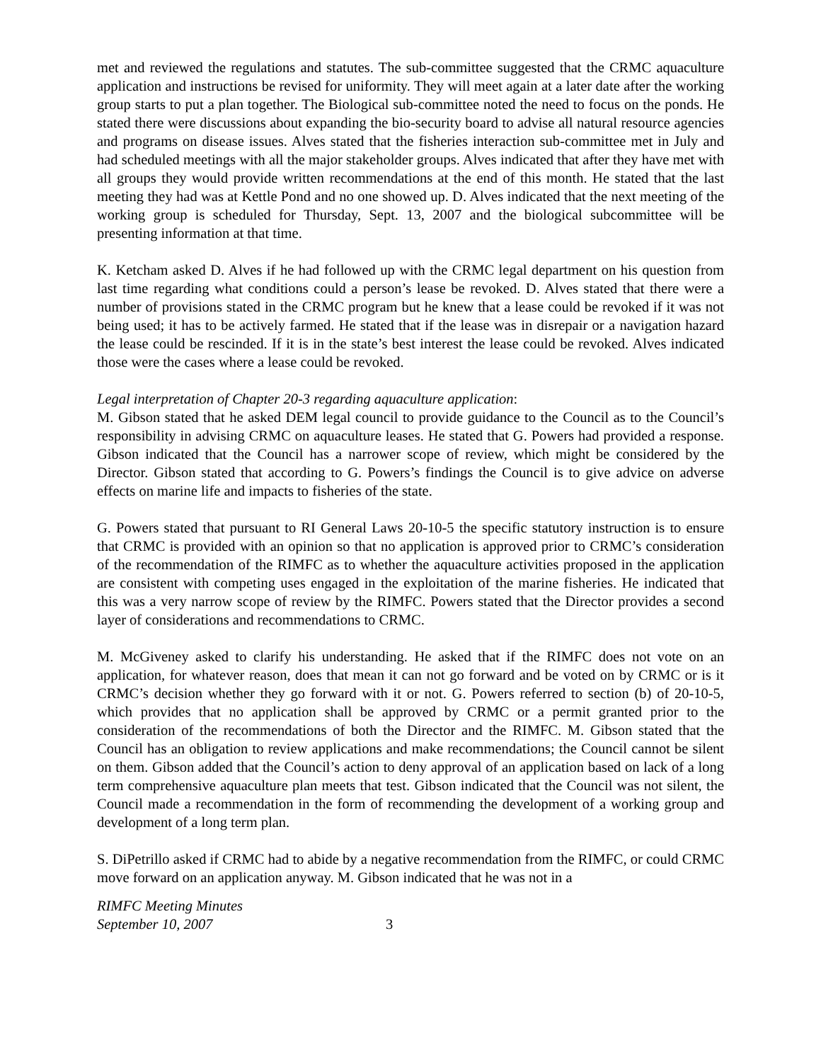met and reviewed the regulations and statutes. The sub-committee suggested that the CRMC aquaculture application and instructions be revised for uniformity. They will meet again at a later date after the working group starts to put a plan together. The Biological sub-committee noted the need to focus on the ponds. He stated there were discussions about expanding the bio-security board to advise all natural resource agencies and programs on disease issues. Alves stated that the fisheries interaction sub-committee met in July and had scheduled meetings with all the major stakeholder groups. Alves indicated that after they have met with all groups they would provide written recommendations at the end of this month. He stated that the last meeting they had was at Kettle Pond and no one showed up. D. Alves indicated that the next meeting of the working group is scheduled for Thursday, Sept. 13, 2007 and the biological subcommittee will be presenting information at that time.
K. Ketcham asked D. Alves if he had followed up with the CRMC legal department on his question from last time regarding what conditions could a person’s lease be revoked. D. Alves stated that there were a number of provisions stated in the CRMC program but he knew that a lease could be revoked if it was not being used; it has to be actively farmed. He stated that if the lease was in disrepair or a navigation hazard the lease could be rescinded. If it is in the state’s best interest the lease could be revoked. Alves indicated those were the cases where a lease could be revoked.
Legal interpretation of Chapter 20-3 regarding aquaculture application:
M. Gibson stated that he asked DEM legal council to provide guidance to the Council as to the Council’s responsibility in advising CRMC on aquaculture leases. He stated that G. Powers had provided a response. Gibson indicated that the Council has a narrower scope of review, which might be considered by the Director. Gibson stated that according to G. Powers’s findings the Council is to give advice on adverse effects on marine life and impacts to fisheries of the state.
G. Powers stated that pursuant to RI General Laws 20-10-5 the specific statutory instruction is to ensure that CRMC is provided with an opinion so that no application is approved prior to CRMC’s consideration of the recommendation of the RIMFC as to whether the aquaculture activities proposed in the application are consistent with competing uses engaged in the exploitation of the marine fisheries. He indicated that this was a very narrow scope of review by the RIMFC. Powers stated that the Director provides a second layer of considerations and recommendations to CRMC.
M. McGiveney asked to clarify his understanding. He asked that if the RIMFC does not vote on an application, for whatever reason, does that mean it can not go forward and be voted on by CRMC or is it CRMC’s decision whether they go forward with it or not. G. Powers referred to section (b) of 20-10-5, which provides that no application shall be approved by CRMC or a permit granted prior to the consideration of the recommendations of both the Director and the RIMFC. M. Gibson stated that the Council has an obligation to review applications and make recommendations; the Council cannot be silent on them. Gibson added that the Council’s action to deny approval of an application based on lack of a long term comprehensive aquaculture plan meets that test. Gibson indicated that the Council was not silent, the Council made a recommendation in the form of recommending the development of a working group and development of a long term plan.
S. DiPetrillo asked if CRMC had to abide by a negative recommendation from the RIMFC, or could CRMC move forward on an application anyway. M. Gibson indicated that he was not in a
RIMFC Meeting Minutes
September 10, 2007
3